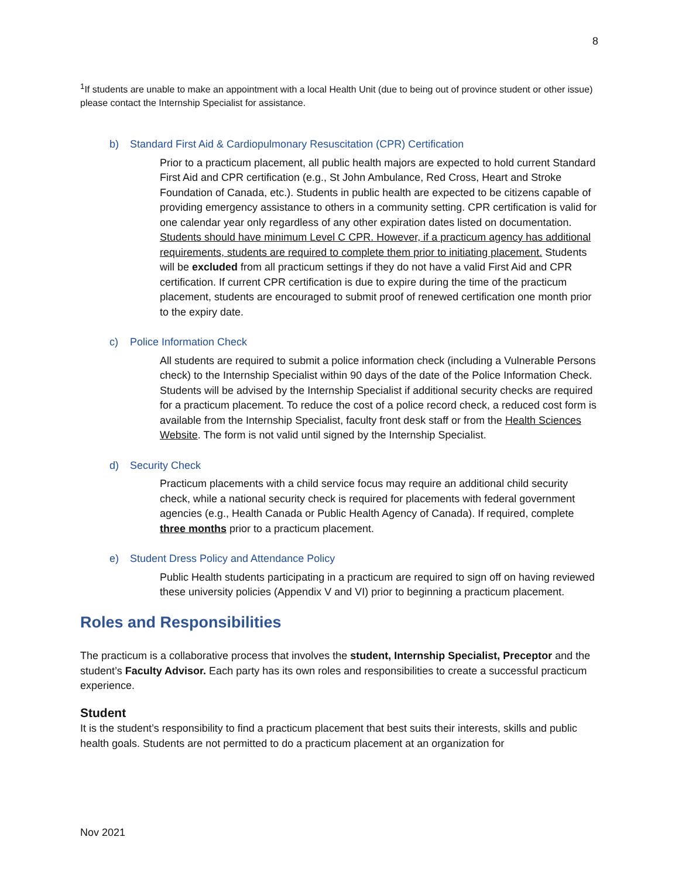8
<sup>1</sup> If students are unable to make an appointment with a local Health Unit (due to being out of province student or other issue) please contact the Internship Specialist for assistance.
b) Standard First Aid & Cardiopulmonary Resuscitation (CPR) Certification
Prior to a practicum placement, all public health majors are expected to hold current Standard First Aid and CPR certification (e.g., St John Ambulance, Red Cross, Heart and Stroke Foundation of Canada, etc.). Students in public health are expected to be citizens capable of providing emergency assistance to others in a community setting. CPR certification is valid for one calendar year only regardless of any other expiration dates listed on documentation. Students should have minimum Level C CPR. However, if a practicum agency has additional requirements, students are required to complete them prior to initiating placement. Students will be excluded from all practicum settings if they do not have a valid First Aid and CPR certification. If current CPR certification is due to expire during the time of the practicum placement, students are encouraged to submit proof of renewed certification one month prior to the expiry date.
c) Police Information Check
All students are required to submit a police information check (including a Vulnerable Persons check) to the Internship Specialist within 90 days of the date of the Police Information Check. Students will be advised by the Internship Specialist if additional security checks are required for a practicum placement. To reduce the cost of a police record check, a reduced cost form is available from the Internship Specialist, faculty front desk staff or from the Health Sciences Website. The form is not valid until signed by the Internship Specialist.
d) Security Check
Practicum placements with a child service focus may require an additional child security check, while a national security check is required for placements with federal government agencies (e.g., Health Canada or Public Health Agency of Canada). If required, complete three months prior to a practicum placement.
e) Student Dress Policy and Attendance Policy
Public Health students participating in a practicum are required to sign off on having reviewed these university policies (Appendix V and VI) prior to beginning a practicum placement.
Roles and Responsibilities
The practicum is a collaborative process that involves the student, Internship Specialist, Preceptor and the student’s Faculty Advisor. Each party has its own roles and responsibilities to create a successful practicum experience.
Student
It is the student’s responsibility to find a practicum placement that best suits their interests, skills and public health goals. Students are not permitted to do a practicum placement at an organization for
Nov 2021